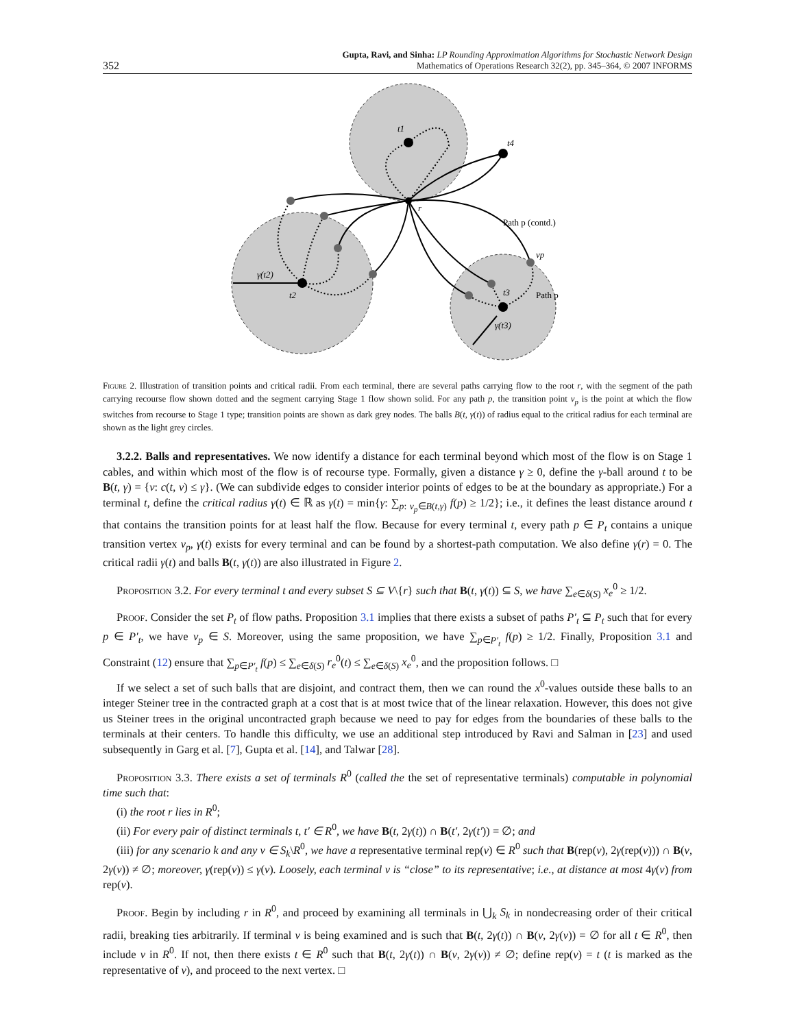352 Gupta, Ravi, and Sinha: LP Rounding Approximation Algorithms for Stochastic Network Design
Mathematics of Operations Research 32(2), pp. 345–364, © 2007 INFORMS
t1
t4
r
t2
t3
γ(t2)
γ(t3)
vp
Path p (contd.)
Path p
Figure 2. Illustration of transition points and critical radii. From each terminal, there are several paths carrying flow to the root r, with the segment of the path carrying recourse flow shown dotted and the segment carrying Stage 1 flow shown solid. For any path p, the transition point v<sub>p</sub> is the point at which the flow switches from recourse to Stage 1 type; transition points are shown as dark grey nodes. The balls B(t, γ(t)) of radius equal to the critical radius for each terminal are shown as the light grey circles.
3.2.2. Balls and representatives. We now identify a distance for each terminal beyond which most of the flow is on Stage 1 cables, and within which most of the flow is of recourse type. Formally, given a distance γ ≥ 0, define the γ-ball around t to be B(t, γ) = {v: c(t, v) ≤ γ}. (We can subdivide edges to consider interior points of edges to be at the boundary as appropriate.) For a terminal t, define the critical radius γ(t) ∈ ℝ as γ(t) = min{γ: ∑<sub>p: v<sub>p</sub>∈B(t,γ)</sub> f(p) ≥ 1/2}; i.e., it defines the least distance around t that contains the transition points for at least half the flow. Because for every terminal t, every path p ∈ P<sub>t</sub> contains a unique transition vertex v<sub>p</sub>, γ(t) exists for every terminal and can be found by a shortest-path computation. We also define γ(r) = 0. The critical radii γ(t) and balls B(t, γ(t)) are also illustrated in Figure 2.
Proposition 3.2. For every terminal t and every subset S ⊆ V\{r} such that B(t, γ(t)) ⊆ S, we have ∑<sub>e∈δ(S)</sub> x<sub>e</sub><sup>0</sup> ≥ 1/2.
Proof. Consider the set P<sub>t</sub> of flow paths. Proposition 3.1 implies that there exists a subset of paths P′<sub>t</sub> ⊆ P<sub>t</sub> such that for every p ∈ P′<sub>t</sub>, we have v<sub>p</sub> ∈ S. Moreover, using the same proposition, we have ∑<sub>p∈P′<sub>t</sub></sub> f(p) ≥ 1/2. Finally, Proposition 3.1 and Constraint (12) ensure that ∑<sub>p∈P′<sub>t</sub></sub> f(p) ≤ ∑<sub>e∈δ(S)</sub> r<sub>e</sub><sup>0</sup>(t) ≤ ∑<sub>e∈δ(S)</sub> x<sub>e</sub><sup>0</sup>, and the proposition follows. □
If we select a set of such balls that are disjoint, and contract them, then we can round the x<sup>0</sup>-values outside these balls to an integer Steiner tree in the contracted graph at a cost that is at most twice that of the linear relaxation. However, this does not give us Steiner trees in the original uncontracted graph because we need to pay for edges from the boundaries of these balls to the terminals at their centers. To handle this difficulty, we use an additional step introduced by Ravi and Salman in [23] and used subsequently in Garg et al. [7], Gupta et al. [14], and Talwar [28].
Proposition 3.3. There exists a set of terminals R<sup>0</sup> (called the the set of representative terminals) computable in polynomial time such that:
(i) the root r lies in R<sup>0</sup>;
(ii) For every pair of distinct terminals t, t′ ∈ R<sup>0</sup>, we have B(t, 2γ(t)) ∩ B(t′, 2γ(t′)) = ∅; and
(iii) for any scenario k and any v ∈ S<sub>k</sub>\R<sup>0</sup>, we have a representative terminal rep(v) ∈ R<sup>0</sup> such that B(rep(v), 2γ(rep(v))) ∩ B(v, 2γ(v)) ≠ ∅; moreover, γ(rep(v)) ≤ γ(v). Loosely, each terminal v is “close” to its representative; i.e., at distance at most 4γ(v) from rep(v).
Proof. Begin by including r in R<sup>0</sup>, and proceed by examining all terminals in ⋃<sub>k</sub> S<sub>k</sub> in nondecreasing order of their critical radii, breaking ties arbitrarily. If terminal v is being examined and is such that B(t, 2γ(t)) ∩ B(v, 2γ(v)) = ∅ for all t ∈ R<sup>0</sup>, then include v in R<sup>0</sup>. If not, then there exists t ∈ R<sup>0</sup> such that B(t, 2γ(t)) ∩ B(v, 2γ(v)) ≠ ∅; define rep(v) = t (t is marked as the representative of v), and proceed to the next vertex. □